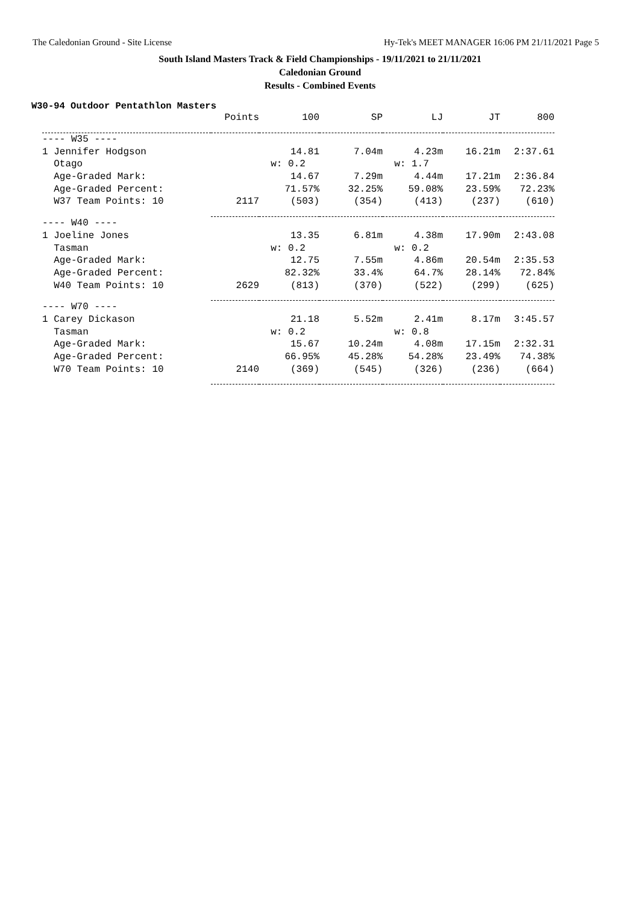The Caledonian Ground - Site License Hy-Tek's MEET MANAGER 16:06 PM 21/11/2021 Page 5
South Island Masters Track & Field Championships - 19/11/2021 to 21/11/2021
Caledonian Ground
Results - Combined Events
W30-94 Outdoor Pentathlon Masters
| | Points | 100 | SP | LJ | JT | 800 |
| --- | --- | --- | --- | --- | --- | --- |
| ---- W35 ---- | | | | | | |
| 1 Jennifer Hodgson | | 14.81 | 7.04m | 4.23m | 16.21m | 2:37.61 |
| Otago | | w: 0.2 | | w: 1.7 | | |
| Age-Graded Mark: | | 14.67 | 7.29m | 4.44m | 17.21m | 2:36.84 |
| Age-Graded Percent: | | 71.57% | 32.25% | 59.08% | 23.59% | 72.23% |
| W37 Team Points: 10 | 2117 | (503) | (354) | (413) | (237) | (610) |
| ---- W40 ---- | | | | | | |
| 1 Joeline Jones | | 13.35 | 6.81m | 4.38m | 17.90m | 2:43.08 |
| Tasman | | w: 0.2 | | w: 0.2 | | |
| Age-Graded Mark: | | 12.75 | 7.55m | 4.86m | 20.54m | 2:35.53 |
| Age-Graded Percent: | | 82.32% | 33.4% | 64.7% | 28.14% | 72.84% |
| W40 Team Points: 10 | 2629 | (813) | (370) | (522) | (299) | (625) |
| ---- W70 ---- | | | | | | |
| 1 Carey Dickason | | 21.18 | 5.52m | 2.41m | 8.17m | 3:45.57 |
| Tasman | | w: 0.2 | | w: 0.8 | | |
| Age-Graded Mark: | | 15.67 | 10.24m | 4.08m | 17.15m | 2:32.31 |
| Age-Graded Percent: | | 66.95% | 45.28% | 54.28% | 23.49% | 74.38% |
| W70 Team Points: 10 | 2140 | (369) | (545) | (326) | (236) | (664) |